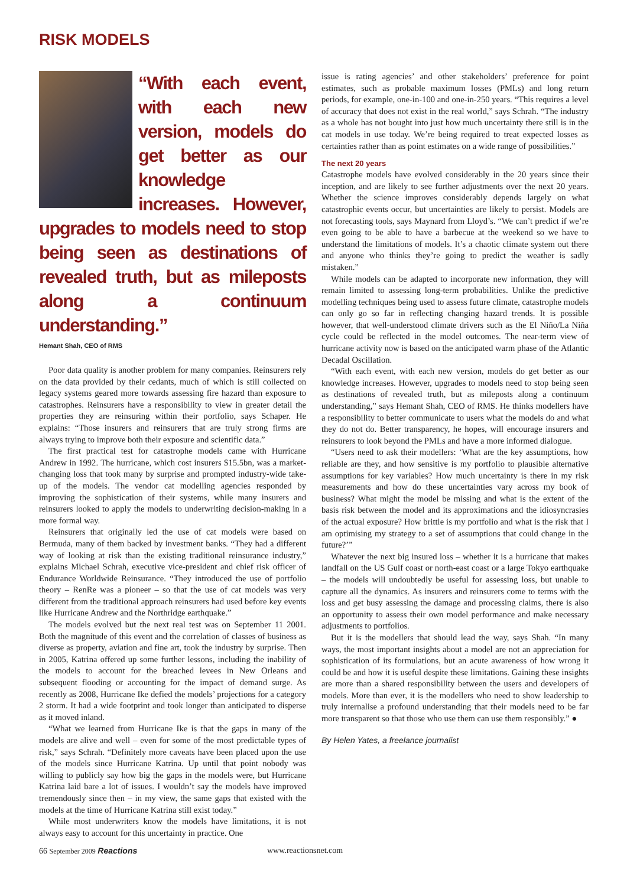RISK MODELS
“With each event, with each new version, models do get better as our knowledge increases. However, upgrades to models need to stop being seen as destinations of revealed truth, but as mileposts along a continuum understanding.”
Hemant Shah, CEO of RMS
Poor data quality is another problem for many companies. Reinsurers rely on the data provided by their cedants, much of which is still collected on legacy systems geared more towards assessing fire hazard than exposure to catastrophes. Reinsurers have a responsibility to view in greater detail the properties they are reinsuring within their portfolio, says Schaper. He explains: “Those insurers and reinsurers that are truly strong firms are always trying to improve both their exposure and scientific data.”
The first practical test for catastrophe models came with Hurricane Andrew in 1992. The hurricane, which cost insurers $15.5bn, was a market-changing loss that took many by surprise and prompted industry-wide take-up of the models. The vendor cat modelling agencies responded by improving the sophistication of their systems, while many insurers and reinsurers looked to apply the models to underwriting decision-making in a more formal way.
Reinsurers that originally led the use of cat models were based on Bermuda, many of them backed by investment banks. “They had a different way of looking at risk than the existing traditional reinsurance industry,” explains Michael Schrah, executive vice-president and chief risk officer of Endurance Worldwide Reinsurance. “They introduced the use of portfolio theory – RenRe was a pioneer – so that the use of cat models was very different from the traditional approach reinsurers had used before key events like Hurricane Andrew and the Northridge earthquake.”
The models evolved but the next real test was on September 11 2001. Both the magnitude of this event and the correlation of classes of business as diverse as property, aviation and fine art, took the industry by surprise. Then in 2005, Katrina offered up some further lessons, including the inability of the models to account for the breached levees in New Orleans and subsequent flooding or accounting for the impact of demand surge. As recently as 2008, Hurricane Ike defied the models’ projections for a category 2 storm. It had a wide footprint and took longer than anticipated to disperse as it moved inland.
“What we learned from Hurricane Ike is that the gaps in many of the models are alive and well – even for some of the most predictable types of risk,” says Schrah. “Definitely more caveats have been placed upon the use of the models since Hurricane Katrina. Up until that point nobody was willing to publicly say how big the gaps in the models were, but Hurricane Katrina laid bare a lot of issues. I wouldn’t say the models have improved tremendously since then – in my view, the same gaps that existed with the models at the time of Hurricane Katrina still exist today.”
While most underwriters know the models have limitations, it is not always easy to account for this uncertainty in practice. One
issue is rating agencies’ and other stakeholders’ preference for point estimates, such as probable maximum losses (PMLs) and long return periods, for example, one-in-100 and one-in-250 years. “This requires a level of accuracy that does not exist in the real world,” says Schrah. “The industry as a whole has not bought into just how much uncertainty there still is in the cat models in use today. We’re being required to treat expected losses as certainties rather than as point estimates on a wide range of possibilities.”
The next 20 years
Catastrophe models have evolved considerably in the 20 years since their inception, and are likely to see further adjustments over the next 20 years. Whether the science improves considerably depends largely on what catastrophic events occur, but uncertainties are likely to persist. Models are not forecasting tools, says Maynard from Lloyd’s. “We can’t predict if we’re even going to be able to have a barbecue at the weekend so we have to understand the limitations of models. It’s a chaotic climate system out there and anyone who thinks they’re going to predict the weather is sadly mistaken.”
While models can be adapted to incorporate new information, they will remain limited to assessing long-term probabilities. Unlike the predictive modelling techniques being used to assess future climate, catastrophe models can only go so far in reflecting changing hazard trends. It is possible however, that well-understood climate drivers such as the El Niño/La Niña cycle could be reflected in the model outcomes. The near-term view of hurricane activity now is based on the anticipated warm phase of the Atlantic Decadal Oscillation.
“With each event, with each new version, models do get better as our knowledge increases. However, upgrades to models need to stop being seen as destinations of revealed truth, but as mileposts along a continuum understanding,” says Hemant Shah, CEO of RMS. He thinks modellers have a responsibility to better communicate to users what the models do and what they do not do. Better transparency, he hopes, will encourage insurers and reinsurers to look beyond the PMLs and have a more informed dialogue.
“Users need to ask their modellers: ‘What are the key assumptions, how reliable are they, and how sensitive is my portfolio to plausible alternative assumptions for key variables? How much uncertainty is there in my risk measurements and how do these uncertainties vary across my book of business? What might the model be missing and what is the extent of the basis risk between the model and its approximations and the idiosyncrasies of the actual exposure? How brittle is my portfolio and what is the risk that I am optimising my strategy to a set of assumptions that could change in the future?’”
Whatever the next big insured loss – whether it is a hurricane that makes landfall on the US Gulf coast or north-east coast or a large Tokyo earthquake – the models will undoubtedly be useful for assessing loss, but unable to capture all the dynamics. As insurers and reinsurers come to terms with the loss and get busy assessing the damage and processing claims, there is also an opportunity to assess their own model performance and make necessary adjustments to portfolios.
But it is the modellers that should lead the way, says Shah. “In many ways, the most important insights about a model are not an appreciation for sophistication of its formulations, but an acute awareness of how wrong it could be and how it is useful despite these limitations. Gaining these insights are more than a shared responsibility between the users and developers of models. More than ever, it is the modellers who need to show leadership to truly internalise a profound understanding that their models need to be far more transparent so that those who use them can use them responsibly.” ●
By Helen Yates, a freelance journalist
66 September 2009 Reactions www.reactionsnet.com